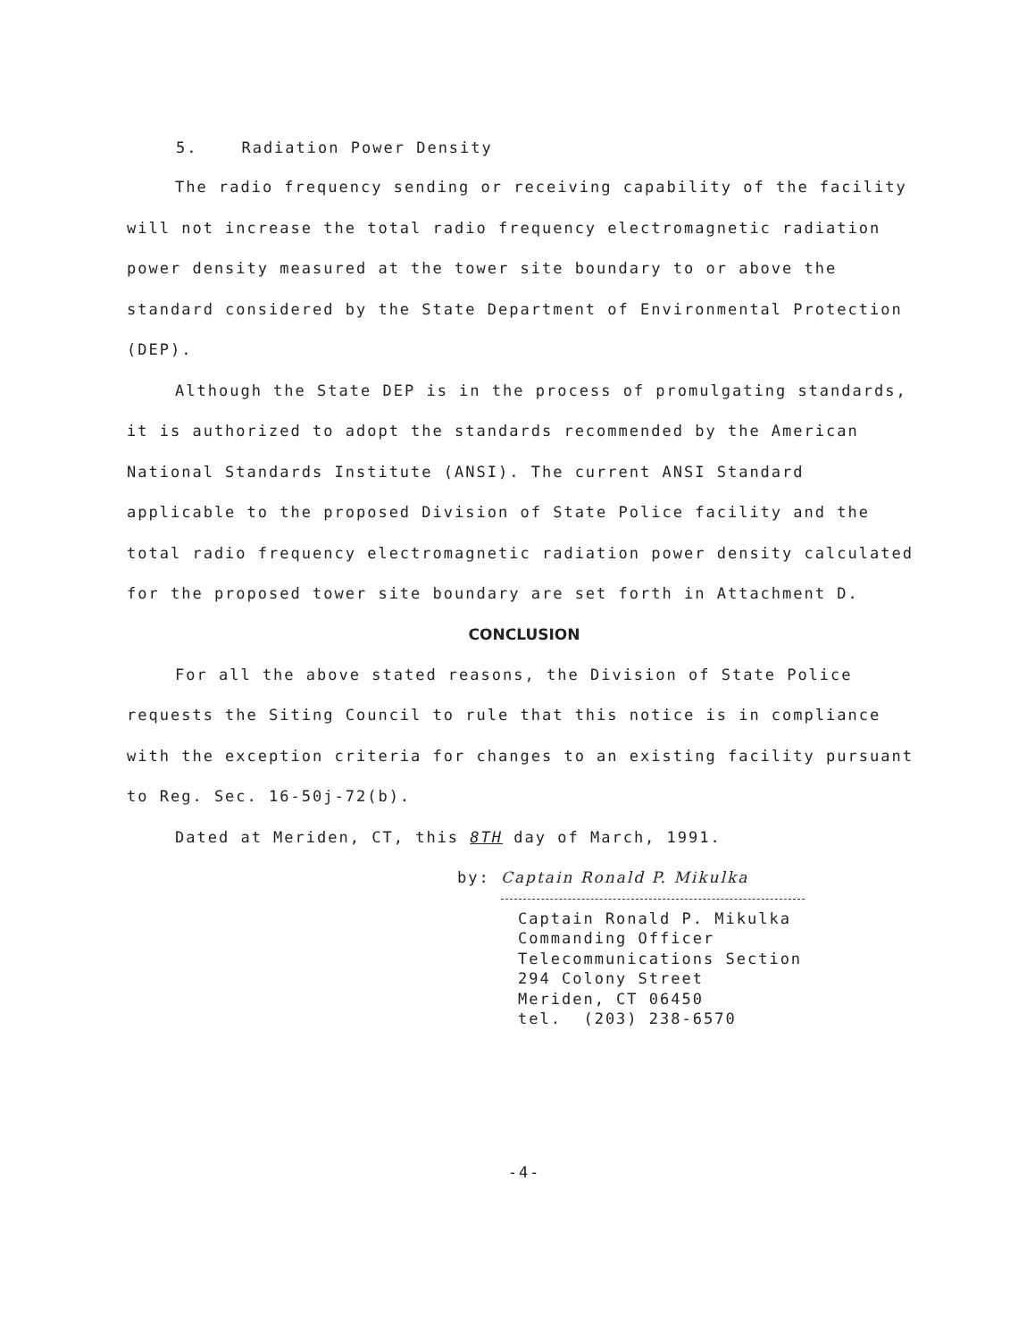5. Radiation Power Density
The radio frequency sending or receiving capability of the facility will not increase the total radio frequency electromagnetic radiation power density measured at the tower site boundary to or above the standard considered by the State Department of Environmental Protection (DEP).
Although the State DEP is in the process of promulgating standards, it is authorized to adopt the standards recommended by the American National Standards Institute (ANSI). The current ANSI Standard applicable to the proposed Division of State Police facility and the total radio frequency electromagnetic radiation power density calculated for the proposed tower site boundary are set forth in Attachment D.
CONCLUSION
For all the above stated reasons, the Division of State Police requests the Siting Council to rule that this notice is in compliance with the exception criteria for changes to an existing facility pursuant to Reg. Sec. 16-50j-72(b).
Dated at Meriden, CT, this 8TH day of March, 1991.
by: Captain Ronald P. Mikulka
Captain Ronald P. Mikulka
Commanding Officer
Telecommunications Section
294 Colony Street
Meriden, CT 06450
tel. (203) 238-6570
-4-